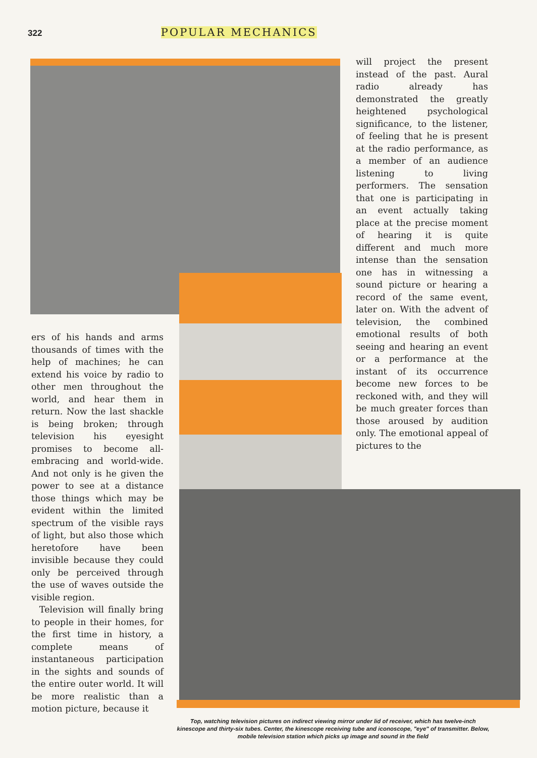322 POPULAR MECHANICS
will project the present instead of the past. Aural radio already has demonstrated the greatly heightened psychological significance, to the listener, of feeling that he is present at the radio performance, as a member of an audience listening to living performers. The sensation that one is participating in an event actually taking place at the precise moment of hearing it is quite different and much more intense than the sensation one has in witnessing a sound picture or hearing a record of the same event, later on. With the advent of television, the combined emotional results of both seeing and hearing an event or a performance at the instant of its occurrence become new forces to be reckoned with, and they will be much greater forces than those aroused by audition only. The emotional appeal of pictures to the
ers of his hands and arms thousands of times with the help of machines; he can extend his voice by radio to other men throughout the world, and hear them in return. Now the last shackle is being broken; through television his eyesight promises to become all-embracing and world-wide. And not only is he given the power to see at a distance those things which may be evident within the limited spectrum of the visible rays of light, but also those which heretofore have been invisible because they could only be perceived through the use of waves outside the visible region.
Television will finally bring to people in their homes, for the first time in history, a complete means of instantaneous participation in the sights and sounds of the entire outer world. It will be more realistic than a motion picture, because it
Top, watching television pictures on indirect viewing mirror under lid of receiver, which has twelve-inch kinescope and thirty-six tubes. Center, the kinescope receiving tube and iconoscope, "eye" of transmitter. Below, mobile television station which picks up image and sound in the field